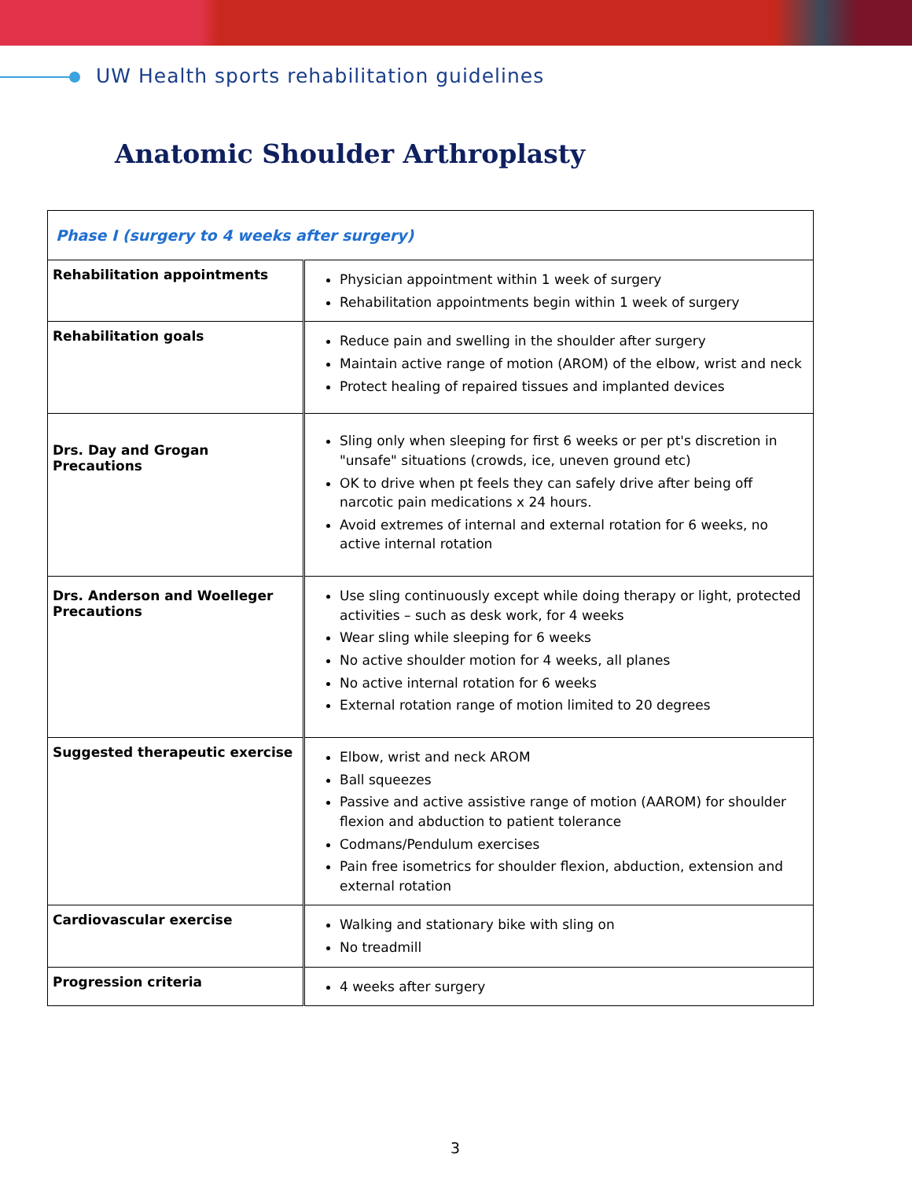UW Health sports rehabilitation guidelines
Anatomic Shoulder Arthroplasty
| Phase I (surgery to 4 weeks after surgery) | |
| Rehabilitation appointments | Physician appointment within 1 week of surgery Rehabilitation appointments begin within 1 week of surgery |
| Rehabilitation goals | Reduce pain and swelling in the shoulder after surgery Maintain active range of motion (AROM) of the elbow, wrist and neck Protect healing of repaired tissues and implanted devices |
| Drs. Day and Grogan Precautions | Sling only when sleeping for first 6 weeks or per pt's discretion in "unsafe" situations (crowds, ice, uneven ground etc) OK to drive when pt feels they can safely drive after being off narcotic pain medications x 24 hours. Avoid extremes of internal and external rotation for 6 weeks, no active internal rotation |
| Drs. Anderson and Woelleger Precautions | Use sling continuously except while doing therapy or light, protected activities – such as desk work, for 4 weeks Wear sling while sleeping for 6 weeks No active shoulder motion for 4 weeks, all planes No active internal rotation for 6 weeks External rotation range of motion limited to 20 degrees |
| Suggested therapeutic exercise | Elbow, wrist and neck AROM Ball squeezes Passive and active assistive range of motion (AAROM) for shoulder flexion and abduction to patient tolerance Codmans/Pendulum exercises Pain free isometrics for shoulder flexion, abduction, extension and external rotation |
| Cardiovascular exercise | Walking and stationary bike with sling on No treadmill |
| Progression criteria | 4 weeks after surgery |
3